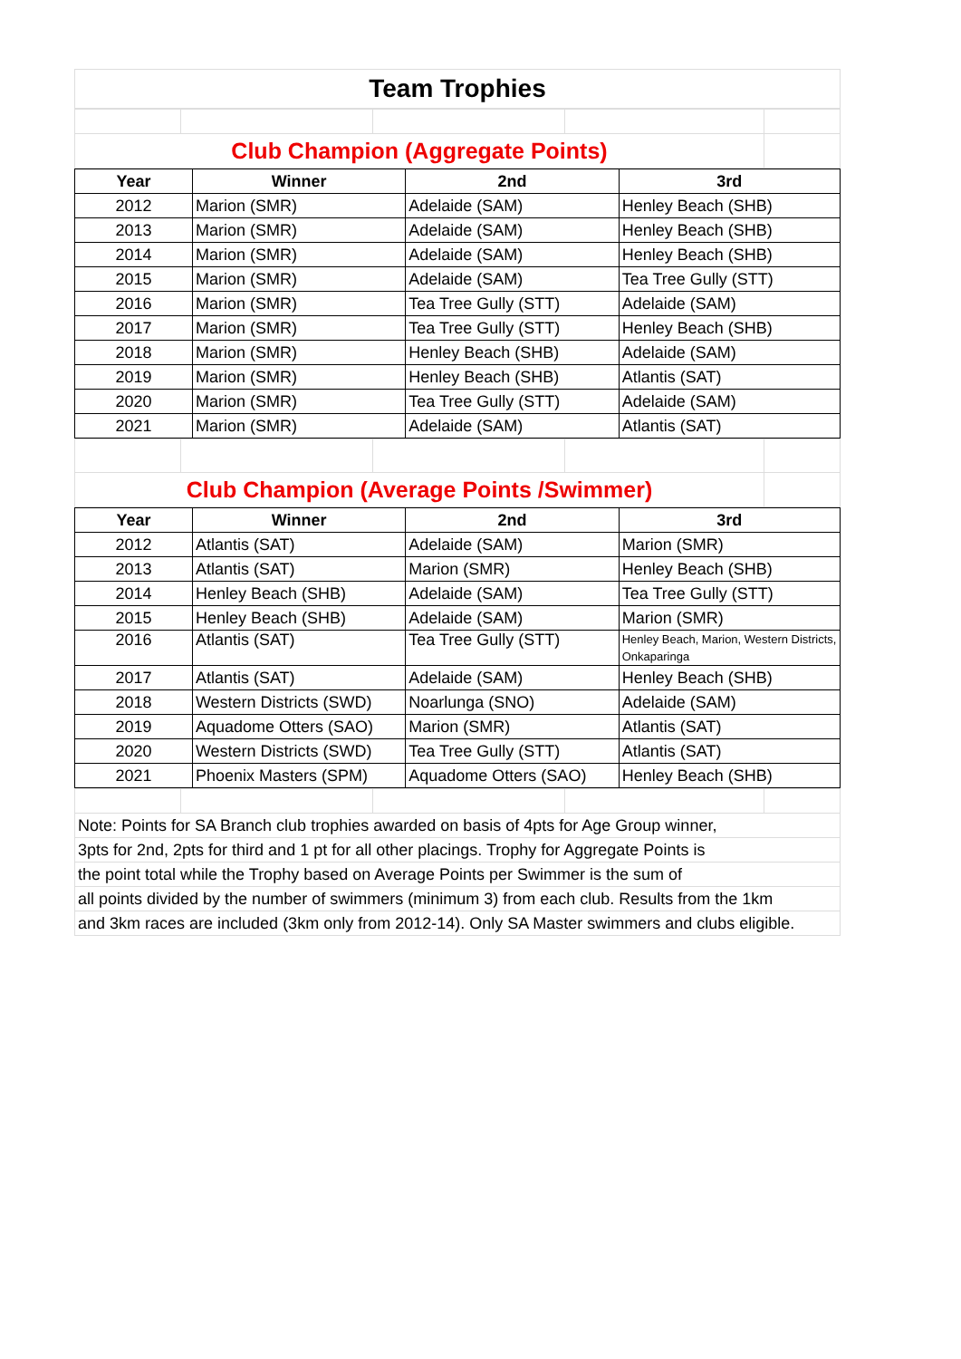Team Trophies
| Club Champion (Aggregate Points) | | | | |
| Year | Winner | 2nd | 3rd |
| --- | --- | --- | --- |
| 2012 | Marion (SMR) | Adelaide (SAM) | Henley Beach (SHB) |
| 2013 | Marion (SMR) | Adelaide (SAM) | Henley Beach (SHB) |
| 2014 | Marion (SMR) | Adelaide (SAM) | Henley Beach (SHB) |
| 2015 | Marion (SMR) | Adelaide (SAM) | Tea Tree Gully (STT) |
| 2016 | Marion (SMR) | Tea Tree Gully (STT) | Adelaide (SAM) |
| 2017 | Marion (SMR) | Tea Tree Gully (STT) | Henley Beach (SHB) |
| 2018 | Marion (SMR) | Henley Beach (SHB) | Adelaide (SAM) |
| 2019 | Marion (SMR) | Henley Beach (SHB) | Atlantis (SAT) |
| 2020 | Marion (SMR) | Tea Tree Gully (STT) | Adelaide (SAM) |
| 2021 | Marion (SMR) | Adelaide (SAM) | Atlantis (SAT) |
| Club Champion (Average Points /Swimmer) | | | | |
| Year | Winner | 2nd | 3rd |
| --- | --- | --- | --- |
| 2012 | Atlantis (SAT) | Adelaide (SAM) | Marion (SMR) |
| 2013 | Atlantis (SAT) | Marion (SMR) | Henley Beach (SHB) |
| 2014 | Henley Beach (SHB) | Adelaide (SAM) | Tea Tree Gully (STT) |
| 2015 | Henley Beach (SHB) | Adelaide (SAM) | Marion (SMR) |
| 2016 | Atlantis (SAT) | Tea Tree Gully (STT) | Henley Beach, Marion, Western Districts, Onkaparinga |
| 2017 | Atlantis (SAT) | Adelaide (SAM) | Henley Beach (SHB) |
| 2018 | Western Districts (SWD) | Noarlunga (SNO) | Adelaide (SAM) |
| 2019 | Aquadome Otters (SAO) | Marion (SMR) | Atlantis (SAT) |
| 2020 | Western Districts (SWD) | Tea Tree Gully (STT) | Atlantis (SAT) |
| 2021 | Phoenix Masters (SPM) | Aquadome Otters (SAO) | Henley Beach (SHB) |
| Note: Points for SA Branch club trophies awarded on basis of 4pts for Age Group winner, | | | | |
| 3pts for 2nd, 2pts for third and 1 pt for all other placings. Trophy for Aggregate Points is | | | | |
| the point total while the Trophy based on Average Points per Swimmer is the sum of | | | | |
| all points divided by the number of swimmers (minimum 3) from each club. Results from the 1km | | | | |
| and 3km races are included (3km only from 2012-14). Only SA Master swimmers and clubs eligible. | | | | |